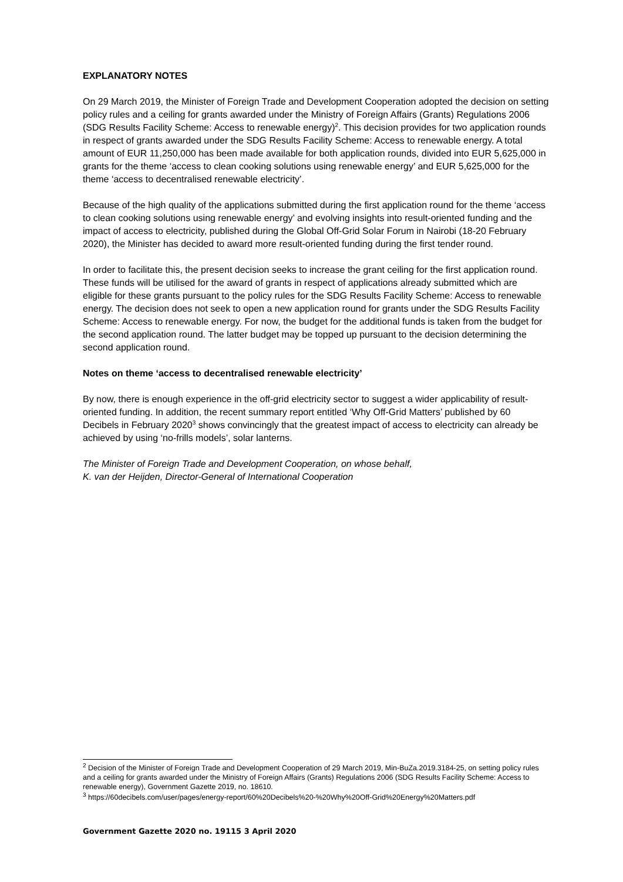EXPLANATORY NOTES
On 29 March 2019, the Minister of Foreign Trade and Development Cooperation adopted the decision on setting policy rules and a ceiling for grants awarded under the Ministry of Foreign Affairs (Grants) Regulations 2006 (SDG Results Facility Scheme: Access to renewable energy)<sup>2</sup>. This decision provides for two application rounds in respect of grants awarded under the SDG Results Facility Scheme: Access to renewable energy. A total amount of EUR 11,250,000 has been made available for both application rounds, divided into EUR 5,625,000 in grants for the theme ‘access to clean cooking solutions using renewable energy’ and EUR 5,625,000 for the theme ‘access to decentralised renewable electricity’.
Because of the high quality of the applications submitted during the first application round for the theme ‘access to clean cooking solutions using renewable energy’ and evolving insights into result-oriented funding and the impact of access to electricity, published during the Global Off-Grid Solar Forum in Nairobi (18-20 February 2020), the Minister has decided to award more result-oriented funding during the first tender round.
In order to facilitate this, the present decision seeks to increase the grant ceiling for the first application round. These funds will be utilised for the award of grants in respect of applications already submitted which are eligible for these grants pursuant to the policy rules for the SDG Results Facility Scheme: Access to renewable energy. The decision does not seek to open a new application round for grants under the SDG Results Facility Scheme: Access to renewable energy. For now, the budget for the additional funds is taken from the budget for the second application round. The latter budget may be topped up pursuant to the decision determining the second application round.
Notes on theme ‘access to decentralised renewable electricity’
By now, there is enough experience in the off-grid electricity sector to suggest a wider applicability of result-oriented funding. In addition, the recent summary report entitled ‘Why Off-Grid Matters’ published by 60 Decibels in February 2020<sup>3</sup> shows convincingly that the greatest impact of access to electricity can already be achieved by using ‘no-frills models’, solar lanterns.
The Minister of Foreign Trade and Development Cooperation, on whose behalf,
K. van der Heijden, Director-General of International Cooperation
<sup>2</sup> Decision of the Minister of Foreign Trade and Development Cooperation of 29 March 2019, Min-BuZa.2019.3184-25, on setting policy rules and a ceiling for grants awarded under the Ministry of Foreign Affairs (Grants) Regulations 2006 (SDG Results Facility Scheme: Access to renewable energy), Government Gazette 2019, no. 18610.
<sup>3</sup> https://60decibels.com/user/pages/energy-report/60%20Decibels%20-%20Why%20Off-Grid%20Energy%20Matters.pdf
Government Gazette 2020 no. 19115 3 April 2020